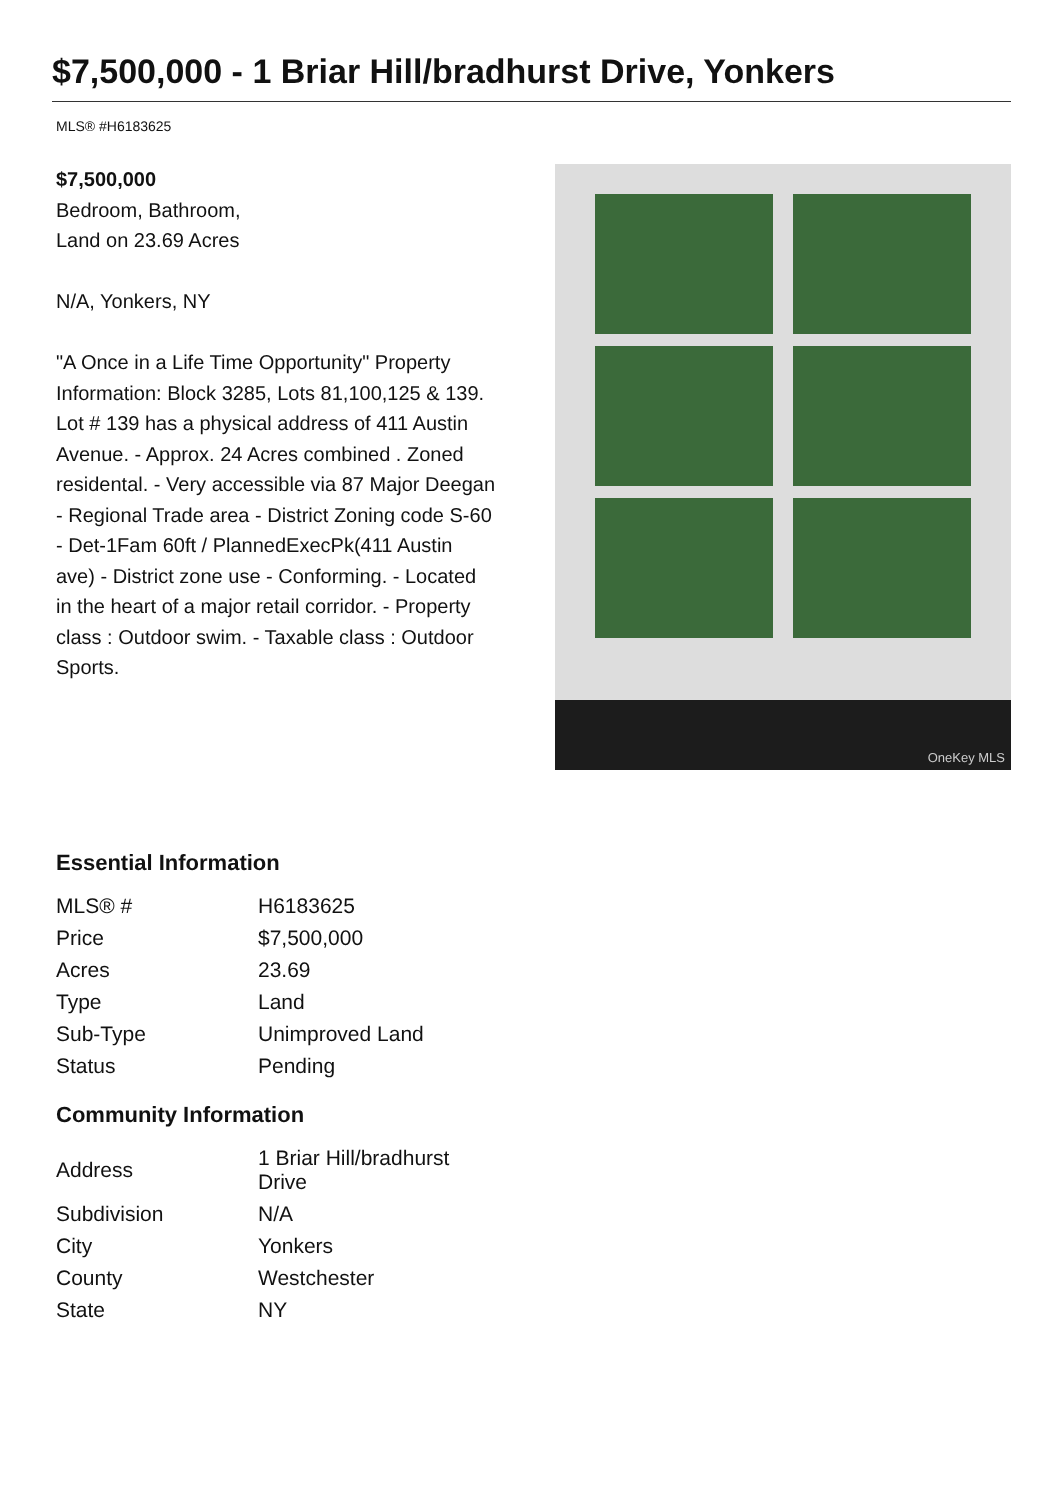$7,500,000 - 1 Briar Hill/bradhurst Drive, Yonkers
MLS® #H6183625
$7,500,000
Bedroom, Bathroom,
Land on 23.69 Acres
N/A, Yonkers, NY
"A Once in a Life Time Opportunity" Property Information: Block 3285, Lots 81,100,125 & 139. Lot # 139 has a physical address of 411 Austin Avenue. - Approx. 24 Acres combined . Zoned residental. - Very accessible via 87 Major Deegan - Regional Trade area - District Zoning code S-60 - Det-1Fam 60ft / PlannedExecPk(411 Austin ave) - District zone use - Conforming. - Located in the heart of a major retail corridor. - Property class : Outdoor swim. - Taxable class : Outdoor Sports.
OneKey MLS
Essential Information
| MLS® # | H6183625 |
| Price | $7,500,000 |
| Acres | 23.69 |
| Type | Land |
| Sub-Type | Unimproved Land |
| Status | Pending |
Community Information
| Address | 1 Briar Hill/bradhurst Drive |
| Subdivision | N/A |
| City | Yonkers |
| County | Westchester |
| State | NY |